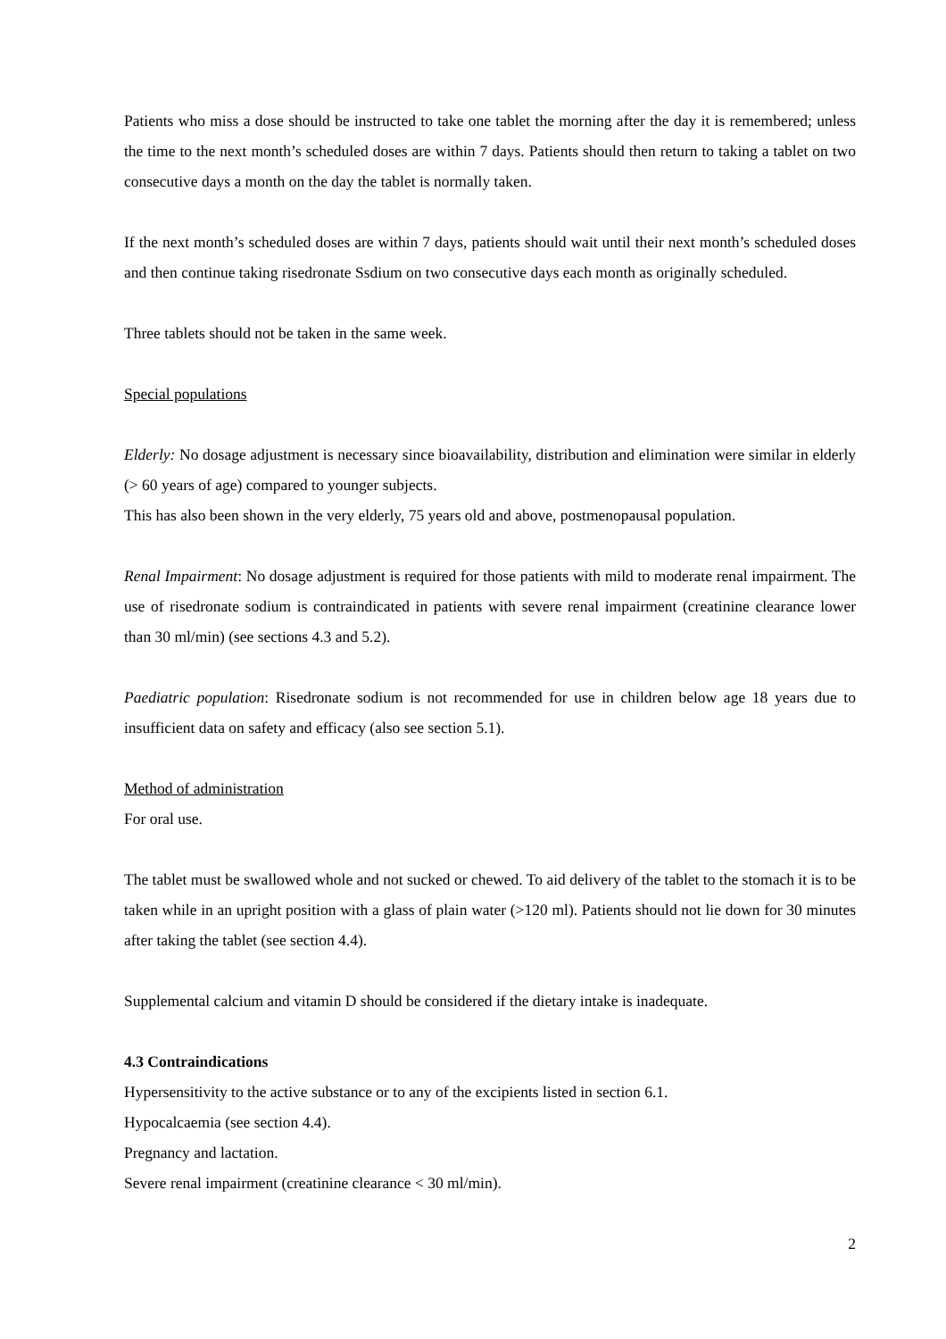Patients who miss a dose should be instructed to take one tablet the morning after the day it is remembered; unless the time to the next month’s scheduled doses are within 7 days. Patients should then return to taking a tablet on two consecutive days a month on the day the tablet is normally taken.
If the next month’s scheduled doses are within 7 days, patients should wait until their next month’s scheduled doses and then continue taking risedronate Ssdium on two consecutive days each month as originally scheduled.
Three tablets should not be taken in the same week.
Special populations
Elderly: No dosage adjustment is necessary since bioavailability, distribution and elimination were similar in elderly (> 60 years of age) compared to younger subjects.
This has also been shown in the very elderly, 75 years old and above, postmenopausal population.
Renal Impairment: No dosage adjustment is required for those patients with mild to moderate renal impairment. The use of risedronate sodium is contraindicated in patients with severe renal impairment (creatinine clearance lower than 30 ml/min) (see sections 4.3 and 5.2).
Paediatric population: Risedronate sodium is not recommended for use in children below age 18 years due to insufficient data on safety and efficacy (also see section 5.1).
Method of administration
For oral use.
The tablet must be swallowed whole and not sucked or chewed. To aid delivery of the tablet to the stomach it is to be taken while in an upright position with a glass of plain water (>120 ml). Patients should not lie down for 30 minutes after taking the tablet (see section 4.4).
Supplemental calcium and vitamin D should be considered if the dietary intake is inadequate.
4.3 Contraindications
Hypersensitivity to the active substance or to any of the excipients listed in section 6.1.
Hypocalcaemia (see section 4.4).
Pregnancy and lactation.
Severe renal impairment (creatinine clearance < 30 ml/min).
2